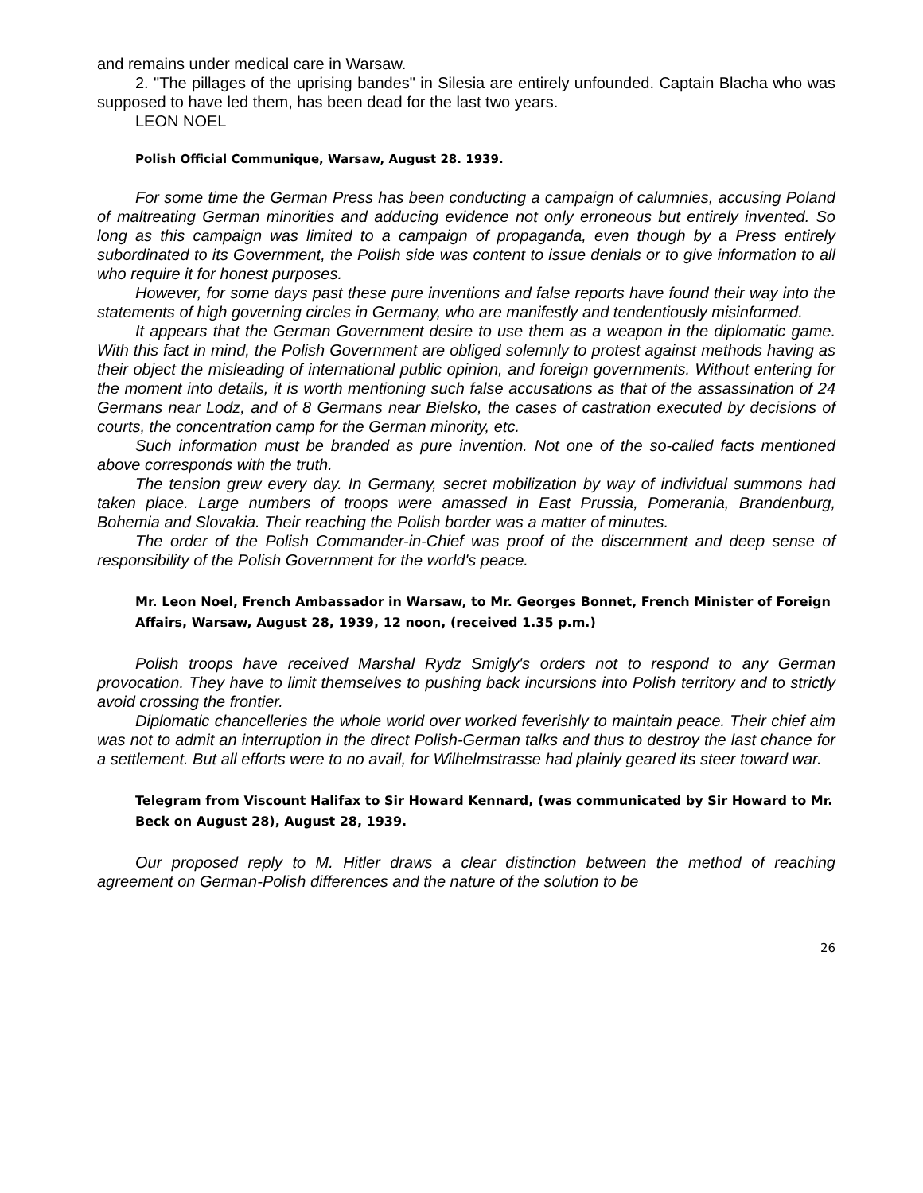and remains under medical care in Warsaw.
2. "The pillages of the uprising bandes" in Silesia are entirely unfounded. Captain Blacha who was supposed to have led them, has been dead for the last two years.
LEON NOEL
Polish Official Communique, Warsaw, August 28. 1939.
For some time the German Press has been conducting a campaign of calumnies, accusing Poland of maltreating German minorities and adducing evidence not only erroneous but entirely invented. So long as this campaign was limited to a campaign of propaganda, even though by a Press entirely subordinated to its Government, the Polish side was content to issue denials or to give information to all who require it for honest purposes.
However, for some days past these pure inventions and false reports have found their way into the statements of high governing circles in Germany, who are manifestly and tendentiously misinformed.
It appears that the German Government desire to use them as a weapon in the diplomatic game. With this fact in mind, the Polish Government are obliged solemnly to protest against methods having as their object the misleading of international public opinion, and foreign governments. Without entering for the moment into details, it is worth mentioning such false accusations as that of the assassination of 24 Germans near Lodz, and of 8 Germans near Bielsko, the cases of castration executed by decisions of courts, the concentration camp for the German minority, etc.
Such information must be branded as pure invention. Not one of the so-called facts mentioned above corresponds with the truth.
The tension grew every day. In Germany, secret mobilization by way of individual summons had taken place. Large numbers of troops were amassed in East Prussia, Pomerania, Brandenburg, Bohemia and Slovakia. Their reaching the Polish border was a matter of minutes.
The order of the Polish Commander-in-Chief was proof of the discernment and deep sense of responsibility of the Polish Government for the world's peace.
Mr. Leon Noel, French Ambassador in Warsaw, to Mr. Georges Bonnet, French Minister of Foreign Affairs, Warsaw, August 28, 1939, 12 noon, (received 1.35 p.m.)
Polish troops have received Marshal Rydz Smigly's orders not to respond to any German provocation. They have to limit themselves to pushing back incursions into Polish territory and to strictly avoid crossing the frontier.
Diplomatic chancelleries the whole world over worked feverishly to maintain peace. Their chief aim was not to admit an interruption in the direct Polish-German talks and thus to destroy the last chance for a settlement. But all efforts were to no avail, for Wilhelmstrasse had plainly geared its steer toward war.
Telegram from Viscount Halifax to Sir Howard Kennard, (was communicated by Sir Howard to Mr. Beck on August 28), August 28, 1939.
Our proposed reply to M. Hitler draws a clear distinction between the method of reaching agreement on German-Polish differences and the nature of the solution to be
26